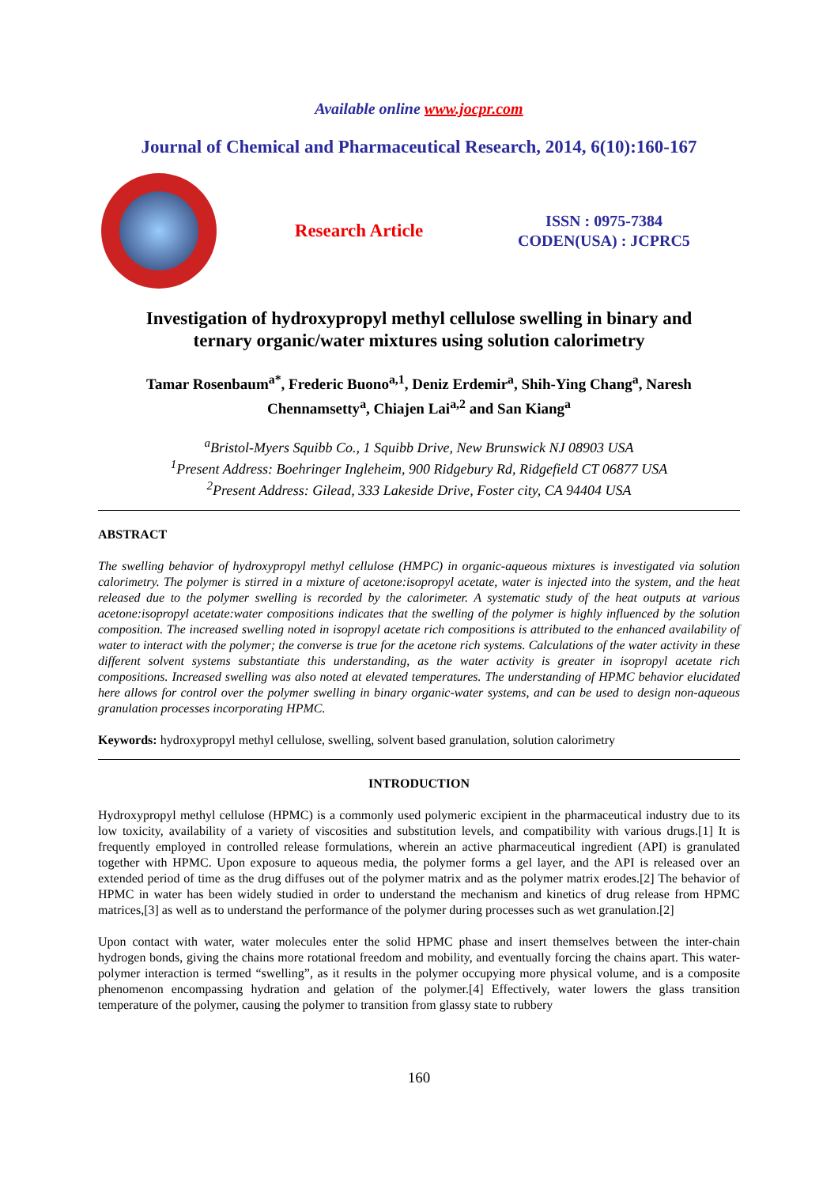Available online www.jocpr.com
Journal of Chemical and Pharmaceutical Research, 2014, 6(10):160-167
Research Article
ISSN : 0975-7384
CODEN(USA) : JCPRC5
Investigation of hydroxypropyl methyl cellulose swelling in binary and
ternary organic/water mixtures using solution calorimetry
Tamar Rosenbaum<sup>a*</sup>, Frederic Buono<sup>a,1</sup>, Deniz Erdemir<sup>a</sup>, Shih-Ying Chang<sup>a</sup>, Naresh
Chennamsetty<sup>a</sup>, Chiajen Lai<sup>a,2</sup> and San Kiang<sup>a</sup>
<sup>a</sup> Bristol-Myers Squibb Co., 1 Squibb Drive, New Brunswick NJ 08903 USA
<sup>1</sup> Present Address: Boehringer Ingleheim, 900 Ridgebury Rd, Ridgefield CT 06877 USA
<sup>2</sup> Present Address: Gilead, 333 Lakeside Drive, Foster city, CA 94404 USA
ABSTRACT
The swelling behavior of hydroxypropyl methyl cellulose (HMPC) in organic-aqueous mixtures is investigated via solution calorimetry. The polymer is stirred in a mixture of acetone:isopropyl acetate, water is injected into the system, and the heat released due to the polymer swelling is recorded by the calorimeter. A systematic study of the heat outputs at various acetone:isopropyl acetate:water compositions indicates that the swelling of the polymer is highly influenced by the solution composition. The increased swelling noted in isopropyl acetate rich compositions is attributed to the enhanced availability of water to interact with the polymer; the converse is true for the acetone rich systems. Calculations of the water activity in these different solvent systems substantiate this understanding, as the water activity is greater in isopropyl acetate rich compositions. Increased swelling was also noted at elevated temperatures. The understanding of HPMC behavior elucidated here allows for control over the polymer swelling in binary organic-water systems, and can be used to design non-aqueous granulation processes incorporating HPMC.
Keywords: hydroxypropyl methyl cellulose, swelling, solvent based granulation, solution calorimetry
INTRODUCTION
Hydroxypropyl methyl cellulose (HPMC) is a commonly used polymeric excipient in the pharmaceutical industry due to its low toxicity, availability of a variety of viscosities and substitution levels, and compatibility with various drugs.[1] It is frequently employed in controlled release formulations, wherein an active pharmaceutical ingredient (API) is granulated together with HPMC. Upon exposure to aqueous media, the polymer forms a gel layer, and the API is released over an extended period of time as the drug diffuses out of the polymer matrix and as the polymer matrix erodes.[2] The behavior of HPMC in water has been widely studied in order to understand the mechanism and kinetics of drug release from HPMC matrices,[3] as well as to understand the performance of the polymer during processes such as wet granulation.[2]
Upon contact with water, water molecules enter the solid HPMC phase and insert themselves between the inter-chain hydrogen bonds, giving the chains more rotational freedom and mobility, and eventually forcing the chains apart. This water-polymer interaction is termed “swelling”, as it results in the polymer occupying more physical volume, and is a composite phenomenon encompassing hydration and gelation of the polymer.[4] Effectively, water lowers the glass transition temperature of the polymer, causing the polymer to transition from glassy state to rubbery
160